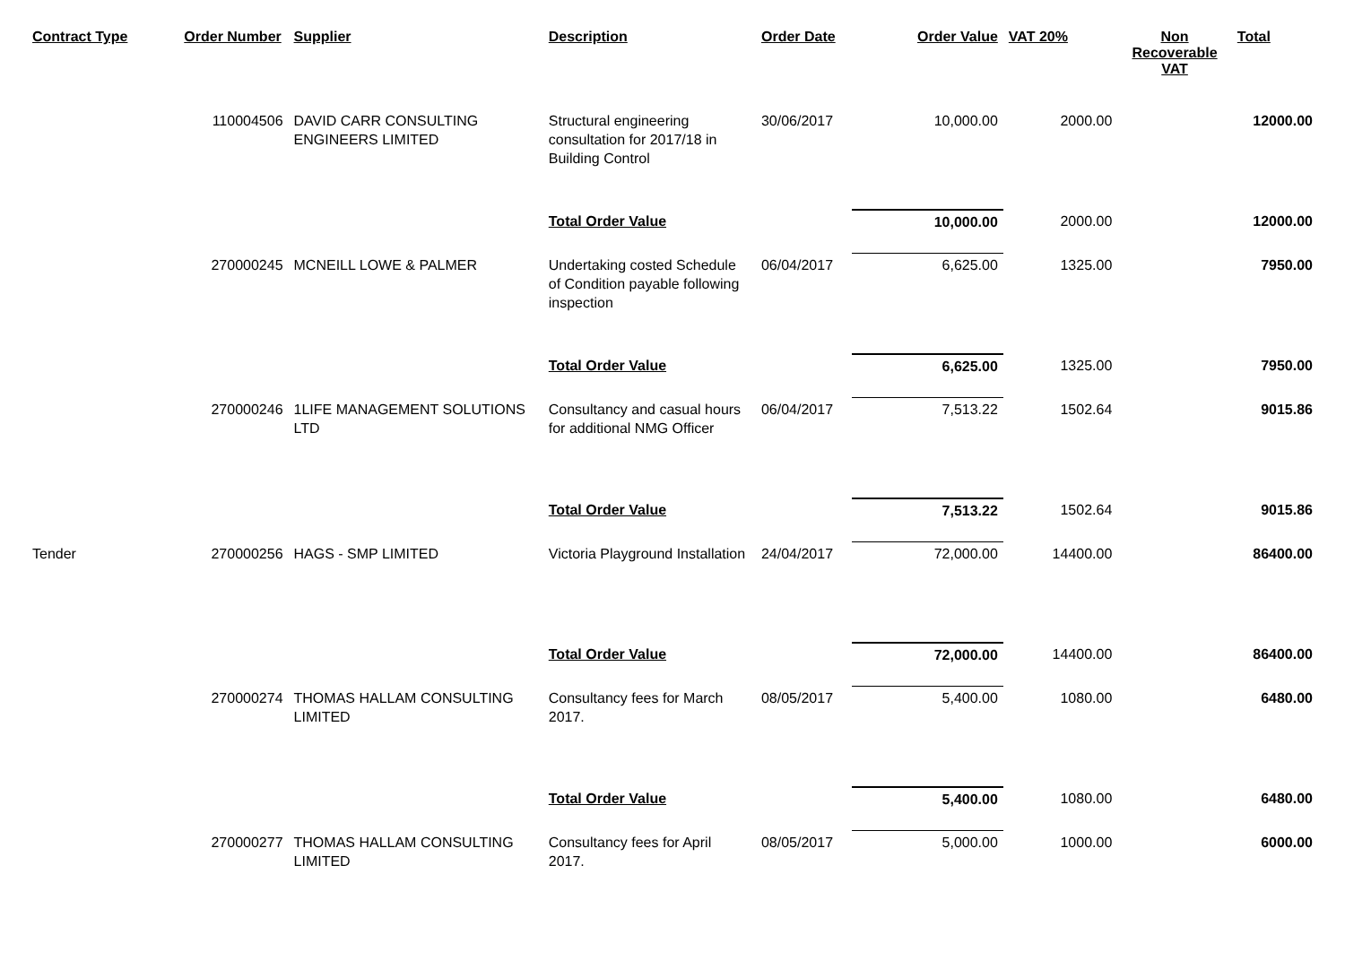| Contract Type | Order Number | Supplier | Description | Order Date | Order Value | VAT 20% | Non Recoverable VAT | Total |
| --- | --- | --- | --- | --- | --- | --- | --- | --- |
| | 110004506 | DAVID CARR CONSULTING ENGINEERS LIMITED | Structural engineering consultation for 2017/18 in Building Control | 30/06/2017 | 10,000.00 | 2000.00 | | 12000.00 |
| | | | Total Order Value | | 10,000.00 | 2000.00 | | 12000.00 |
| | 270000245 | MCNEILL LOWE & PALMER | Undertaking costed Schedule of Condition payable following inspection | 06/04/2017 | 6,625.00 | 1325.00 | | 7950.00 |
| | | | Total Order Value | | 6,625.00 | 1325.00 | | 7950.00 |
| | 270000246 | 1LIFE MANAGEMENT SOLUTIONS LTD | Consultancy and casual hours for additional NMG Officer | 06/04/2017 | 7,513.22 | 1502.64 | | 9015.86 |
| | | | Total Order Value | | 7,513.22 | 1502.64 | | 9015.86 |
| Tender | 270000256 | HAGS - SMP LIMITED | Victoria Playground Installation | 24/04/2017 | 72,000.00 | 14400.00 | | 86400.00 |
| | | | Total Order Value | | 72,000.00 | 14400.00 | | 86400.00 |
| | 270000274 | THOMAS HALLAM CONSULTING LIMITED | Consultancy fees for March 2017. | 08/05/2017 | 5,400.00 | 1080.00 | | 6480.00 |
| | | | Total Order Value | | 5,400.00 | 1080.00 | | 6480.00 |
| | 270000277 | THOMAS HALLAM CONSULTING LIMITED | Consultancy fees for April 2017. | 08/05/2017 | 5,000.00 | 1000.00 | | 6000.00 |